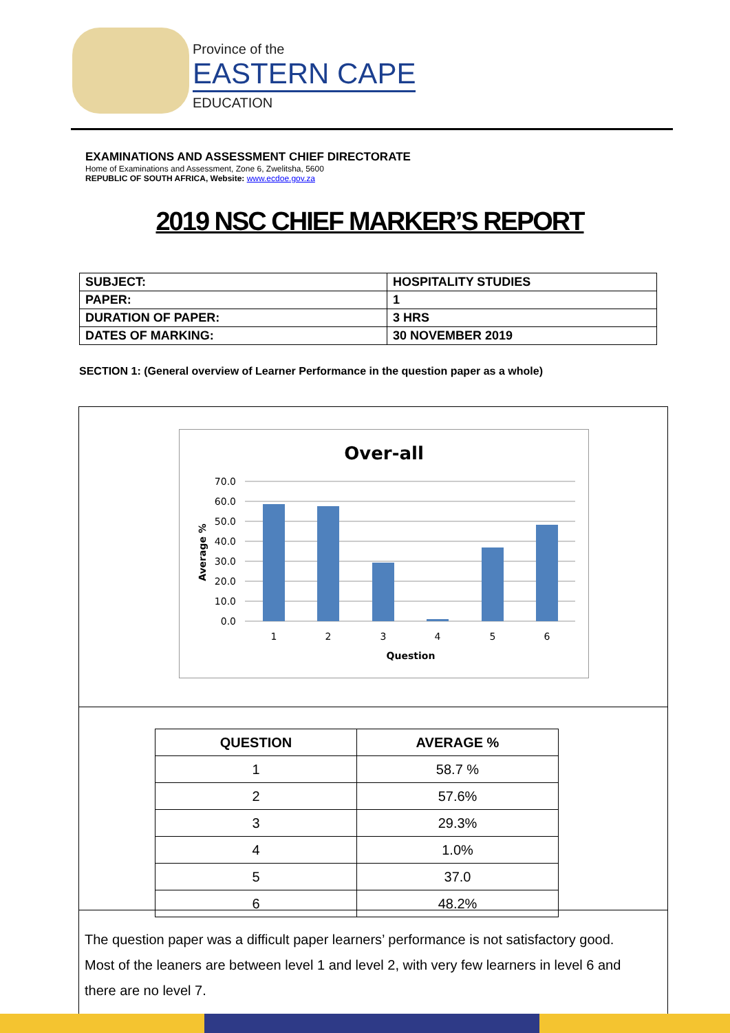Province of the
EASTERN CAPE
EDUCATION
EXAMINATIONS AND ASSESSMENT CHIEF DIRECTORATE
Home of Examinations and Assessment, Zone 6, Zwelitsha, 5600
REPUBLIC OF SOUTH AFRICA, Website: www.ecdoe.gov.za
2019 NSC CHIEF MARKER’S REPORT
| SUBJECT: | HOSPITALITY STUDIES |
| PAPER: | 1 |
| DURATION OF PAPER: | 3 HRS |
| DATES OF MARKING: | 30 NOVEMBER 2019 |
SECTION 1: (General overview of Learner Performance in the question paper as a whole)
Over-all
70.0
60.0
50.0
40.0
30.0
20.0
10.0
0.0
1
2
3
4
5
6
Question
Average %
| QUESTION | AVERAGE % |
| --- | --- |
| 1 | 58.7 % |
| 2 | 57.6% |
| 3 | 29.3% |
| 4 | 1.0% |
| 5 | 37.0 |
| 6 | 48.2% |
The question paper was a difficult paper learners’ performance is not satisfactory good. Most of the leaners are between level 1 and level 2, with very few learners in level 6 and there are no level 7.